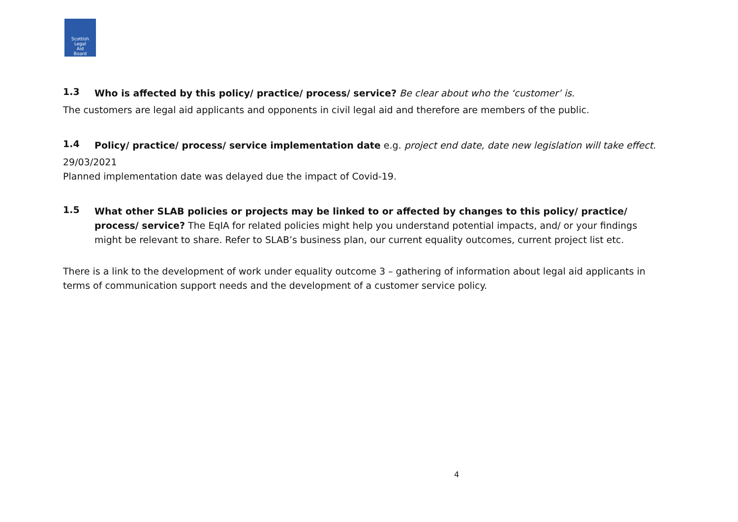Scottish
Legal
Aid
Board
1.3
Who is affected by this policy/ practice/ process/ service? Be clear about who the ‘customer’ is.
The customers are legal aid applicants and opponents in civil legal aid and therefore are members of the public.
1.4
Policy/ practice/ process/ service implementation date e.g. project end date, date new legislation will take effect.
29/03/2021
Planned implementation date was delayed due the impact of Covid-19.
1.5
What other SLAB policies or projects may be linked to or affected by changes to this policy/ practice/ process/ service? The EqIA for related policies might help you understand potential impacts, and/ or your findings might be relevant to share. Refer to SLAB’s business plan, our current equality outcomes, current project list etc.
There is a link to the development of work under equality outcome 3 – gathering of information about legal aid applicants in terms of communication support needs and the development of a customer service policy.
4